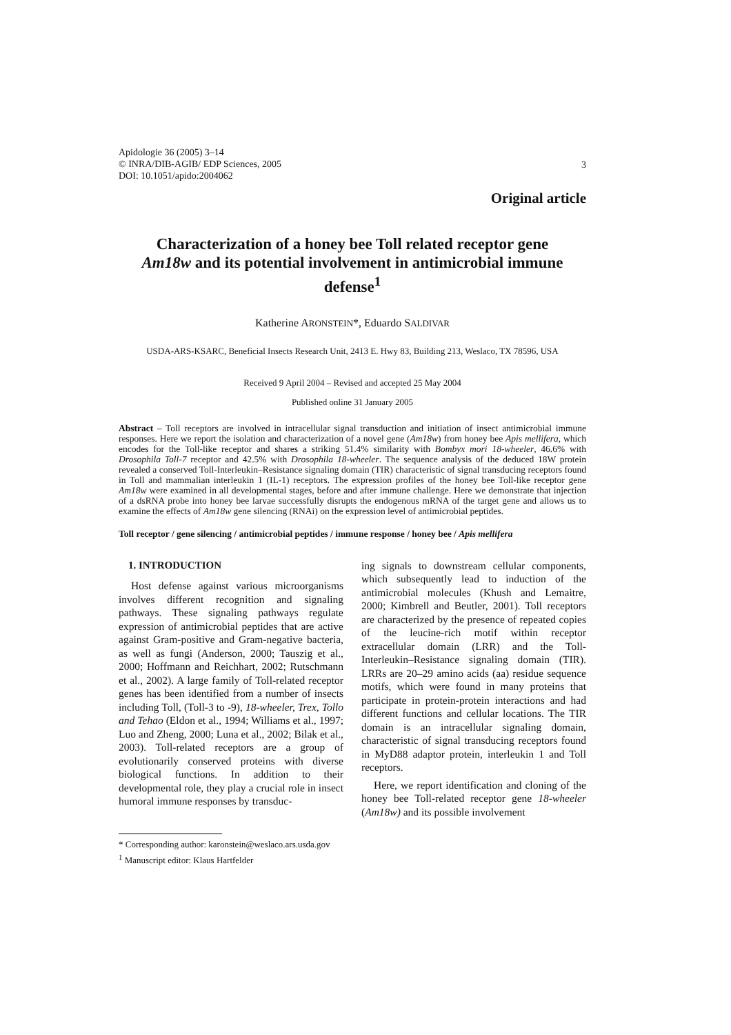Apidologie 36 (2005) 3–14
© INRA/DIB-AGIB/ EDP Sciences, 2005
DOI: 10.1051/apido:2004062
3
Original article
Characterization of a honey bee Toll related receptor gene Am18w and its potential involvement in antimicrobial immune defense<sup>1</sup>
Katherine ARONSTEIN*, Eduardo SALDIVAR
USDA-ARS-KSARC, Beneficial Insects Research Unit, 2413 E. Hwy 83, Building 213, Weslaco, TX 78596, USA
Received 9 April 2004 – Revised and accepted 25 May 2004
Published online 31 January 2005
Abstract – Toll receptors are involved in intracellular signal transduction and initiation of insect antimicrobial immune responses. Here we report the isolation and characterization of a novel gene (Am18w) from honey bee Apis mellifera, which encodes for the Toll-like receptor and shares a striking 51.4% similarity with Bombyx mori 18-wheeler, 46.6% with Drosophila Toll-7 receptor and 42.5% with Drosophila 18-wheeler. The sequence analysis of the deduced 18W protein revealed a conserved Toll-Interleukin–Resistance signaling domain (TIR) characteristic of signal transducing receptors found in Toll and mammalian interleukin 1 (IL-1) receptors. The expression profiles of the honey bee Toll-like receptor gene Am18w were examined in all developmental stages, before and after immune challenge. Here we demonstrate that injection of a dsRNA probe into honey bee larvae successfully disrupts the endogenous mRNA of the target gene and allows us to examine the effects of Am18w gene silencing (RNAi) on the expression level of antimicrobial peptides.
Toll receptor / gene silencing / antimicrobial peptides / immune response / honey bee / Apis mellifera
1. INTRODUCTION
Host defense against various microorganisms involves different recognition and signaling pathways. These signaling pathways regulate expression of antimicrobial peptides that are active against Gram-positive and Gram-negative bacteria, as well as fungi (Anderson, 2000; Tauszig et al., 2000; Hoffmann and Reichhart, 2002; Rutschmann et al., 2002). A large family of Toll-related receptor genes has been identified from a number of insects including Toll, (Toll-3 to -9), 18-wheeler, Trex, Tollo and Tehao (Eldon et al., 1994; Williams et al., 1997; Luo and Zheng, 2000; Luna et al., 2002; Bilak et al., 2003). Toll-related receptors are a group of evolutionarily conserved proteins with diverse biological functions. In addition to their developmental role, they play a crucial role in insect humoral immune responses by transduc-
ing signals to downstream cellular components, which subsequently lead to induction of the antimicrobial molecules (Khush and Lemaitre, 2000; Kimbrell and Beutler, 2001). Toll receptors are characterized by the presence of repeated copies of the leucine-rich motif within receptor extracellular domain (LRR) and the Toll-Interleukin–Resistance signaling domain (TIR). LRRs are 20–29 amino acids (aa) residue sequence motifs, which were found in many proteins that participate in protein-protein interactions and had different functions and cellular locations. The TIR domain is an intracellular signaling domain, characteristic of signal transducing receptors found in MyD88 adaptor protein, interleukin 1 and Toll receptors.
Here, we report identification and cloning of the honey bee Toll-related receptor gene 18-wheeler (Am18w) and its possible involvement
* Corresponding author: karonstein@weslaco.ars.usda.gov
<sup>1</sup> Manuscript editor: Klaus Hartfelder